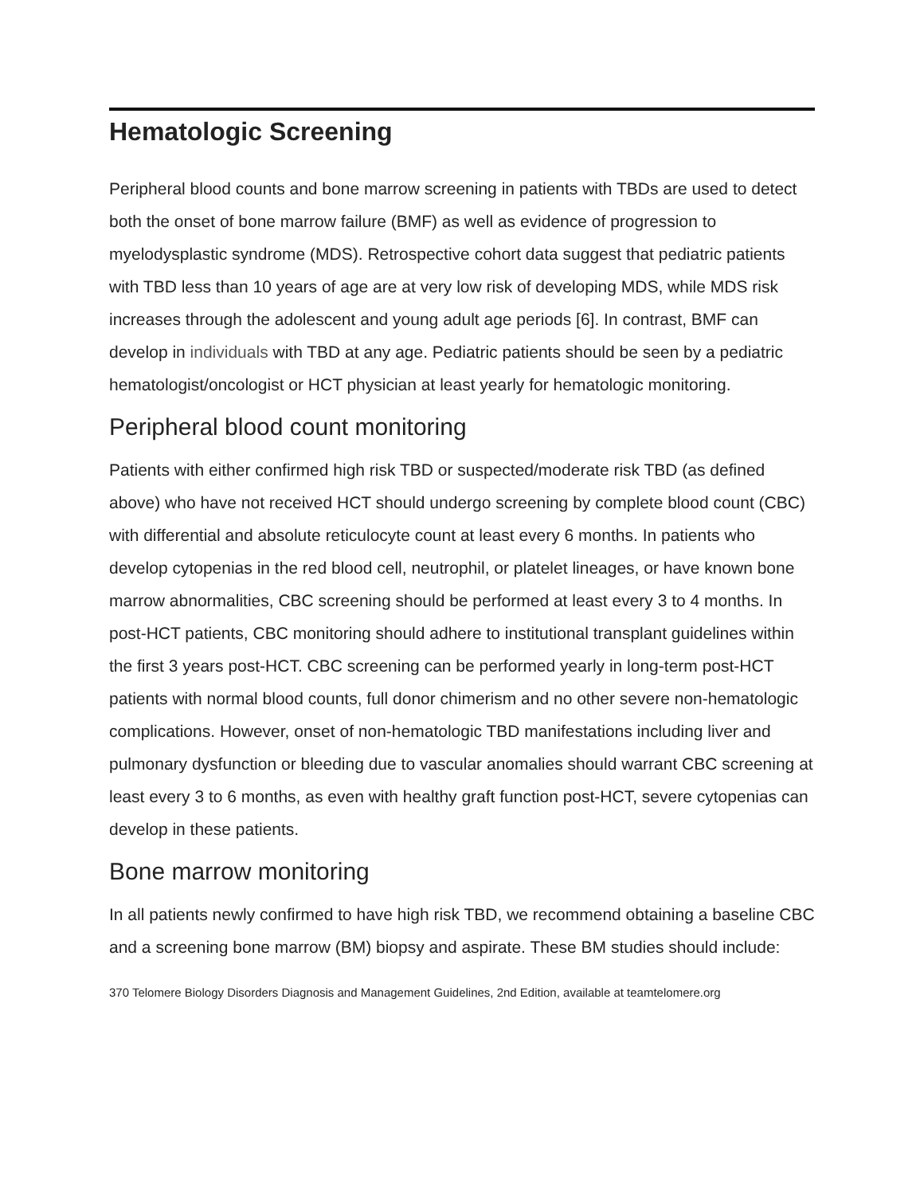Hematologic Screening
Peripheral blood counts and bone marrow screening in patients with TBDs are used to detect both the onset of bone marrow failure (BMF) as well as evidence of progression to myelodysplastic syndrome (MDS). Retrospective cohort data suggest that pediatric patients with TBD less than 10 years of age are at very low risk of developing MDS, while MDS risk increases through the adolescent and young adult age periods [6]. In contrast, BMF can develop in individuals with TBD at any age. Pediatric patients should be seen by a pediatric hematologist/oncologist or HCT physician at least yearly for hematologic monitoring.
Peripheral blood count monitoring
Patients with either confirmed high risk TBD or suspected/moderate risk TBD (as defined above) who have not received HCT should undergo screening by complete blood count (CBC) with differential and absolute reticulocyte count at least every 6 months. In patients who develop cytopenias in the red blood cell, neutrophil, or platelet lineages, or have known bone marrow abnormalities, CBC screening should be performed at least every 3 to 4 months. In post-HCT patients, CBC monitoring should adhere to institutional transplant guidelines within the first 3 years post-HCT. CBC screening can be performed yearly in long-term post-HCT patients with normal blood counts, full donor chimerism and no other severe non-hematologic complications. However, onset of non-hematologic TBD manifestations including liver and pulmonary dysfunction or bleeding due to vascular anomalies should warrant CBC screening at least every 3 to 6 months, as even with healthy graft function post-HCT, severe cytopenias can develop in these patients.
Bone marrow monitoring
In all patients newly confirmed to have high risk TBD, we recommend obtaining a baseline CBC and a screening bone marrow (BM) biopsy and aspirate. These BM studies should include:
370 Telomere Biology Disorders Diagnosis and Management Guidelines, 2nd Edition, available at teamtelomere.org